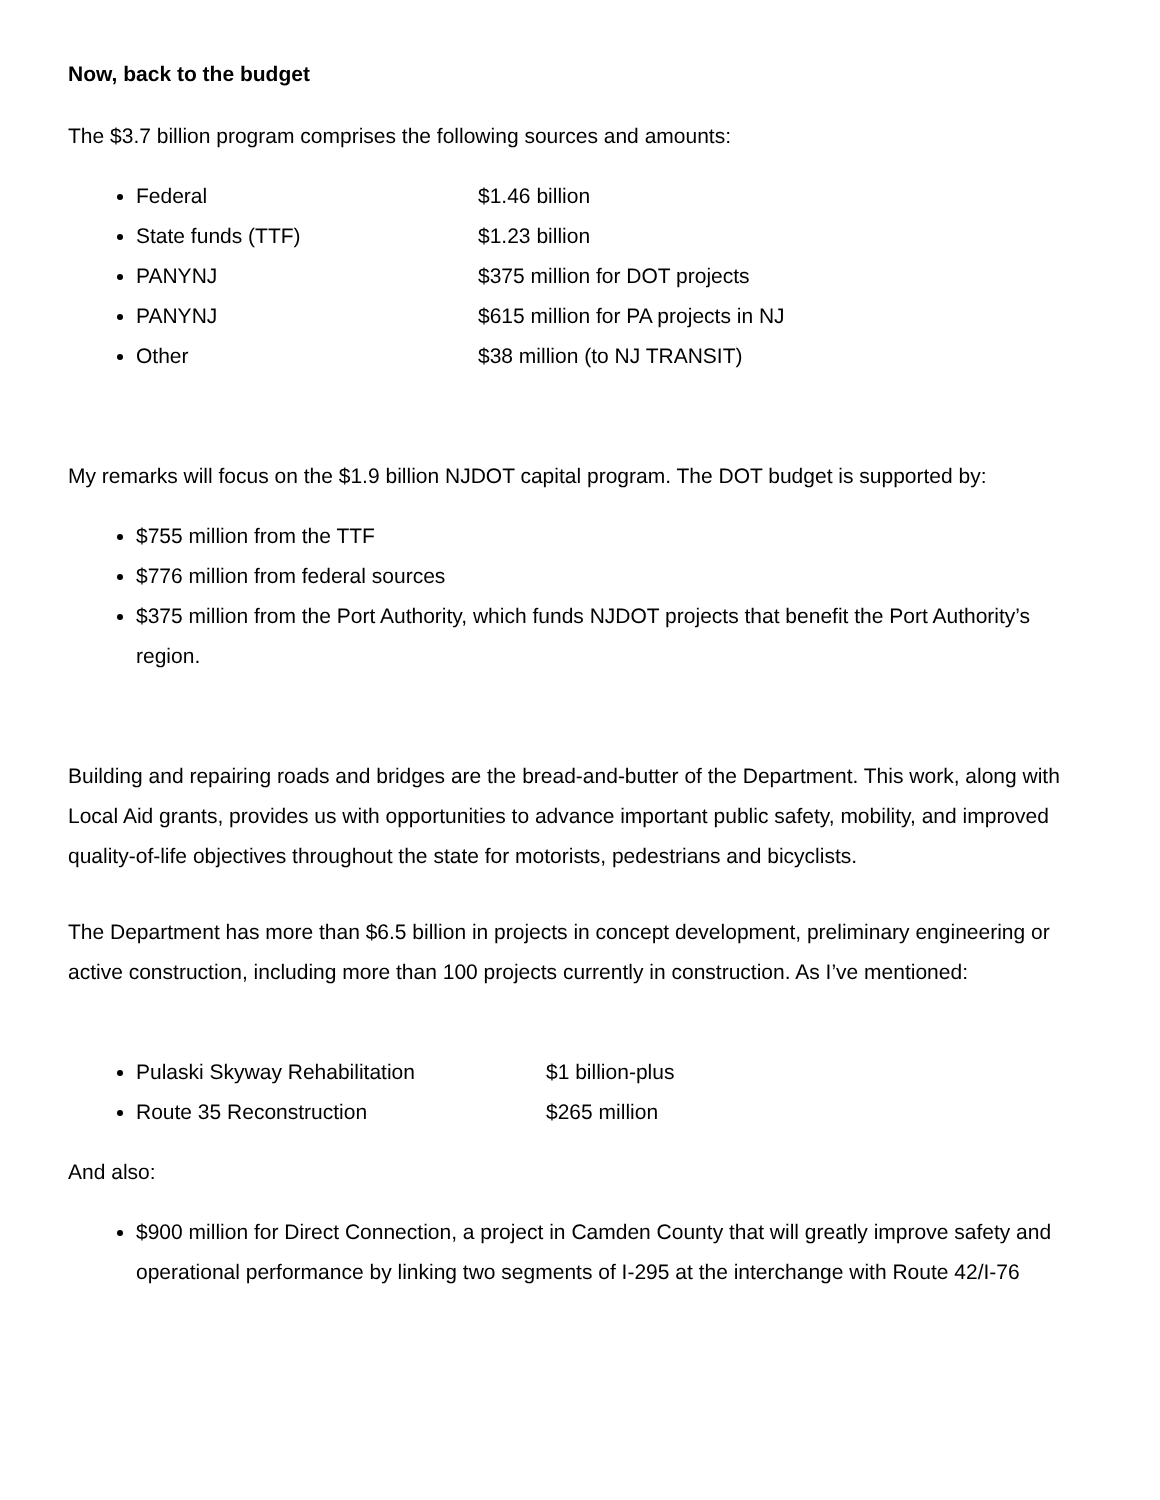Now, back to the budget
The $3.7 billion program comprises the following sources and amounts:
Federal $1.46 billion
State funds (TTF) $1.23 billion
PANYNJ $375 million for DOT projects
PANYNJ $615 million for PA projects in NJ
Other $38 million (to NJ TRANSIT)
My remarks will focus on the $1.9 billion NJDOT capital program. The DOT budget is supported by:
$755 million from the TTF
$776 million from federal sources
$375 million from the Port Authority, which funds NJDOT projects that benefit the Port Authority’s region.
Building and repairing roads and bridges are the bread-and-butter of the Department. This work, along with Local Aid grants, provides us with opportunities to advance important public safety, mobility, and improved quality-of-life objectives throughout the state for motorists, pedestrians and bicyclists.
The Department has more than $6.5 billion in projects in concept development, preliminary engineering or active construction, including more than 100 projects currently in construction. As I’ve mentioned:
Pulaski Skyway Rehabilitation $1 billion-plus
Route 35 Reconstruction $265 million
And also:
$900 million for Direct Connection, a project in Camden County that will greatly improve safety and operational performance by linking two segments of I-295 at the interchange with Route 42/I-76